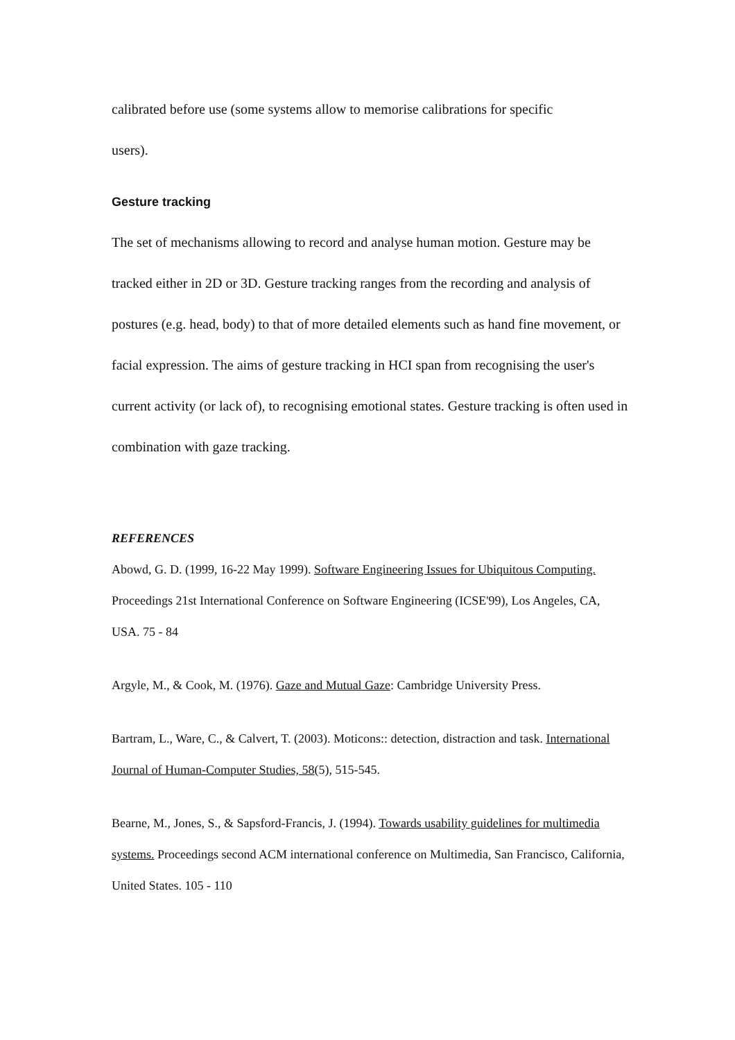calibrated before use (some systems allow to memorise calibrations for specific
users).
Gesture tracking
The set of mechanisms allowing to record and analyse human motion. Gesture may be tracked either in 2D or 3D. Gesture tracking ranges from the recording and analysis of postures (e.g. head, body) to that of more detailed elements such as hand fine movement, or facial expression. The aims of gesture tracking in HCI span from recognising the user's current activity (or lack of), to recognising emotional states. Gesture tracking is often used in combination with gaze tracking.
REFERENCES
Abowd, G. D. (1999, 16-22 May 1999). Software Engineering Issues for Ubiquitous Computing. Proceedings 21st International Conference on Software Engineering (ICSE'99), Los Angeles, CA, USA. 75 - 84
Argyle, M., & Cook, M. (1976). Gaze and Mutual Gaze: Cambridge University Press.
Bartram, L., Ware, C., & Calvert, T. (2003). Moticons:: detection, distraction and task. International Journal of Human-Computer Studies, 58(5), 515-545.
Bearne, M., Jones, S., & Sapsford-Francis, J. (1994). Towards usability guidelines for multimedia systems. Proceedings second ACM international conference on Multimedia, San Francisco, California, United States. 105 - 110